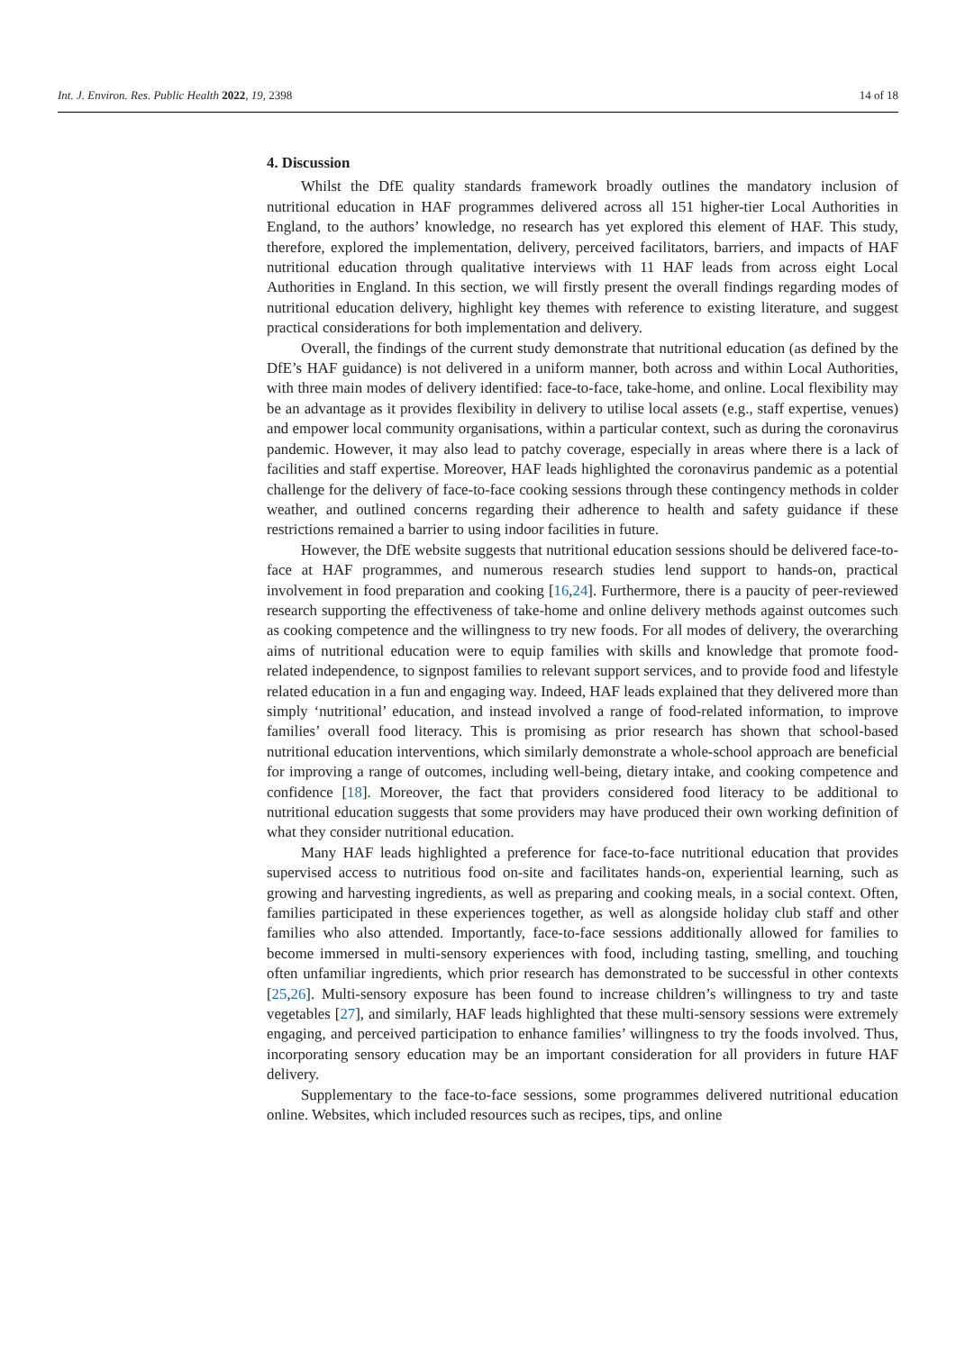Int. J. Environ. Res. Public Health 2022, 19, 2398 14 of 18
4. Discussion
Whilst the DfE quality standards framework broadly outlines the mandatory inclusion of nutritional education in HAF programmes delivered across all 151 higher-tier Local Authorities in England, to the authors’ knowledge, no research has yet explored this element of HAF. This study, therefore, explored the implementation, delivery, perceived facilitators, barriers, and impacts of HAF nutritional education through qualitative interviews with 11 HAF leads from across eight Local Authorities in England. In this section, we will firstly present the overall findings regarding modes of nutritional education delivery, highlight key themes with reference to existing literature, and suggest practical considerations for both implementation and delivery.
Overall, the findings of the current study demonstrate that nutritional education (as defined by the DfE’s HAF guidance) is not delivered in a uniform manner, both across and within Local Authorities, with three main modes of delivery identified: face-to-face, take-home, and online. Local flexibility may be an advantage as it provides flexibility in delivery to utilise local assets (e.g., staff expertise, venues) and empower local community organisations, within a particular context, such as during the coronavirus pandemic. However, it may also lead to patchy coverage, especially in areas where there is a lack of facilities and staff expertise. Moreover, HAF leads highlighted the coronavirus pandemic as a potential challenge for the delivery of face-to-face cooking sessions through these contingency methods in colder weather, and outlined concerns regarding their adherence to health and safety guidance if these restrictions remained a barrier to using indoor facilities in future.
However, the DfE website suggests that nutritional education sessions should be delivered face-to-face at HAF programmes, and numerous research studies lend support to hands-on, practical involvement in food preparation and cooking [16,24]. Furthermore, there is a paucity of peer-reviewed research supporting the effectiveness of take-home and online delivery methods against outcomes such as cooking competence and the willingness to try new foods. For all modes of delivery, the overarching aims of nutritional education were to equip families with skills and knowledge that promote food-related independence, to signpost families to relevant support services, and to provide food and lifestyle related education in a fun and engaging way. Indeed, HAF leads explained that they delivered more than simply ‘nutritional’ education, and instead involved a range of food-related information, to improve families’ overall food literacy. This is promising as prior research has shown that school-based nutritional education interventions, which similarly demonstrate a whole-school approach are beneficial for improving a range of outcomes, including well-being, dietary intake, and cooking competence and confidence [18]. Moreover, the fact that providers considered food literacy to be additional to nutritional education suggests that some providers may have produced their own working definition of what they consider nutritional education.
Many HAF leads highlighted a preference for face-to-face nutritional education that provides supervised access to nutritious food on-site and facilitates hands-on, experiential learning, such as growing and harvesting ingredients, as well as preparing and cooking meals, in a social context. Often, families participated in these experiences together, as well as alongside holiday club staff and other families who also attended. Importantly, face-to-face sessions additionally allowed for families to become immersed in multi-sensory experiences with food, including tasting, smelling, and touching often unfamiliar ingredients, which prior research has demonstrated to be successful in other contexts [25,26]. Multi-sensory exposure has been found to increase children’s willingness to try and taste vegetables [27], and similarly, HAF leads highlighted that these multi-sensory sessions were extremely engaging, and perceived participation to enhance families’ willingness to try the foods involved. Thus, incorporating sensory education may be an important consideration for all providers in future HAF delivery.
Supplementary to the face-to-face sessions, some programmes delivered nutritional education online. Websites, which included resources such as recipes, tips, and online